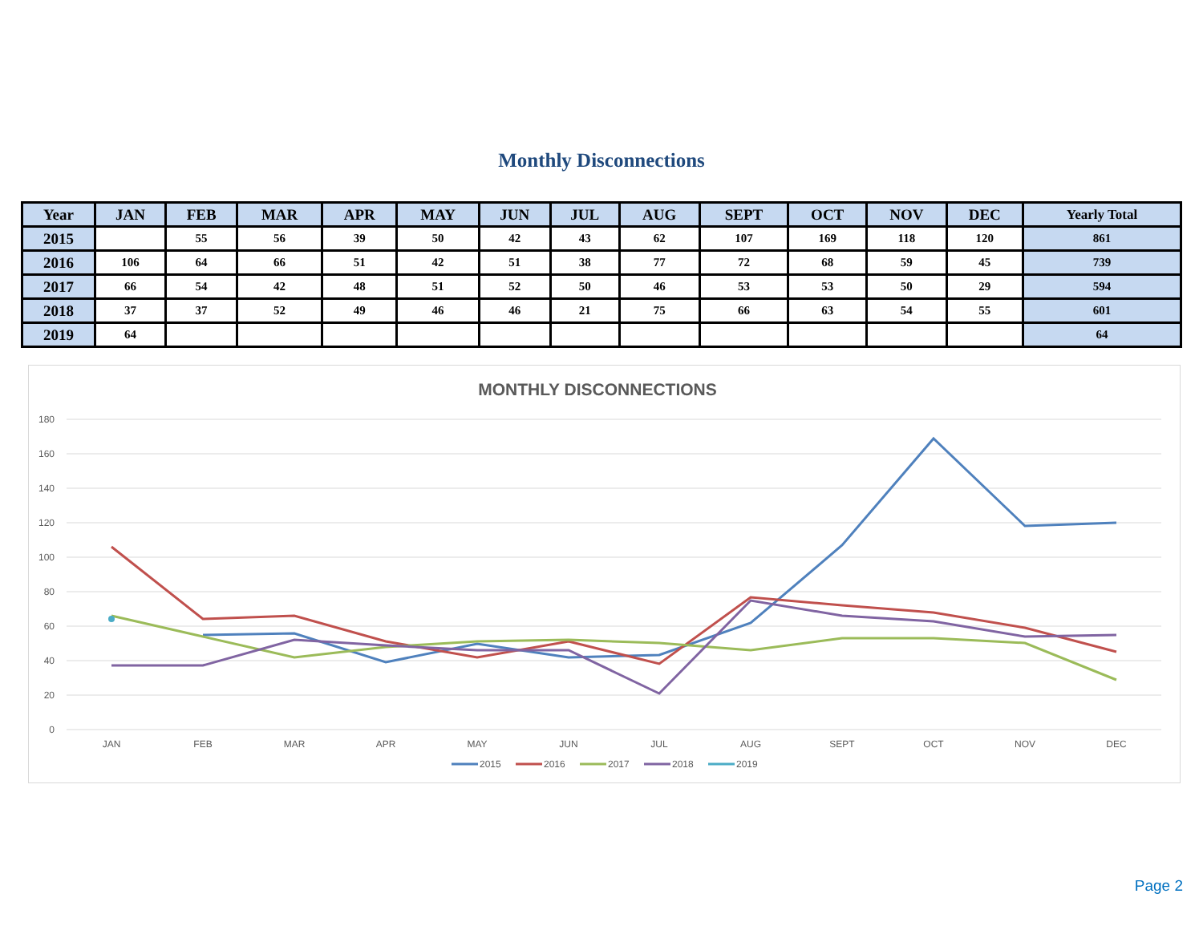Monthly Disconnections
| Year | JAN | FEB | MAR | APR | MAY | JUN | JUL | AUG | SEPT | OCT | NOV | DEC | Yearly Total |
| --- | --- | --- | --- | --- | --- | --- | --- | --- | --- | --- | --- | --- | --- |
| 2015 | | 55 | 56 | 39 | 50 | 42 | 43 | 62 | 107 | 169 | 118 | 120 | 861 |
| 2016 | 106 | 64 | 66 | 51 | 42 | 51 | 38 | 77 | 72 | 68 | 59 | 45 | 739 |
| 2017 | 66 | 54 | 42 | 48 | 51 | 52 | 50 | 46 | 53 | 53 | 50 | 29 | 594 |
| 2018 | 37 | 37 | 52 | 49 | 46 | 46 | 21 | 75 | 66 | 63 | 54 | 55 | 601 |
| 2019 | 64 | | | | | | | | | | | | 64 |
MONTHLY DISCONNECTIONS
180
160
140
120
100
80
60
40
20
0
JAN
FEB
MAR
APR
MAY
JUN
JUL
AUG
SEPT
OCT
NOV
DEC
2015
2016
2017
2018
2019
Page 2